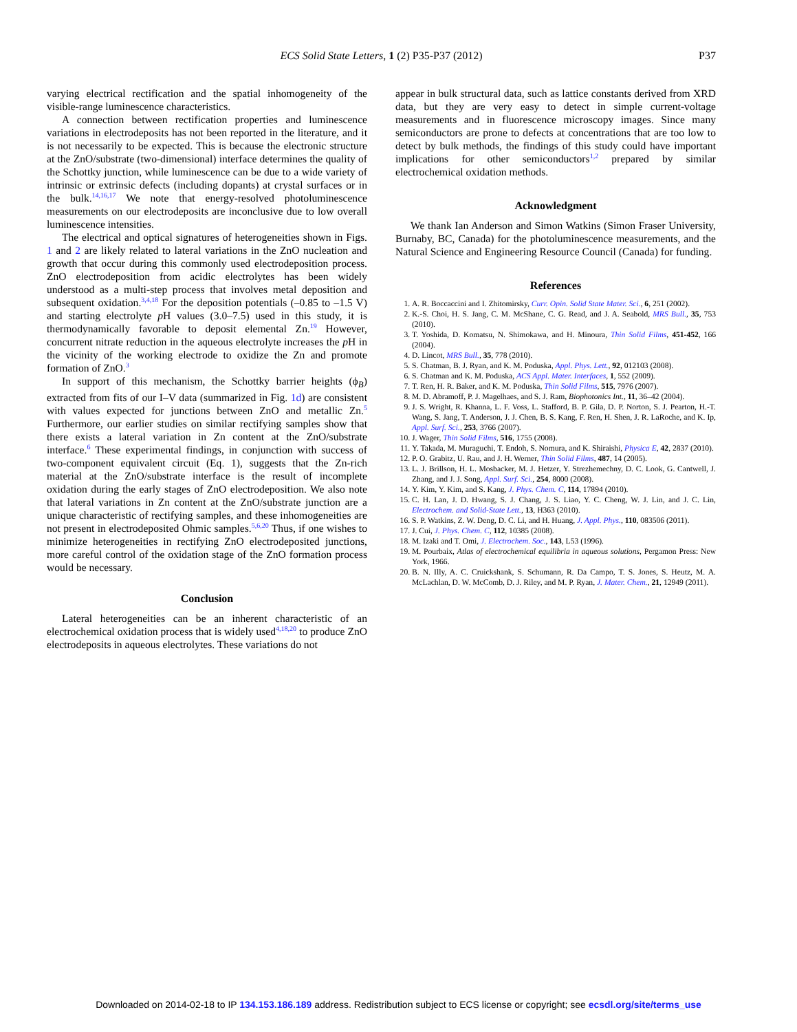ECS Solid State Letters, 1 (2) P35-P37 (2012)
P37
varying electrical rectification and the spatial inhomogeneity of the visible-range luminescence characteristics.
A connection between rectification properties and luminescence variations in electrodeposits has not been reported in the literature, and it is not necessarily to be expected. This is because the electronic structure at the ZnO/substrate (two-dimensional) interface determines the quality of the Schottky junction, while luminescence can be due to a wide variety of intrinsic or extrinsic defects (including dopants) at crystal surfaces or in the bulk.<sup>14,16,17</sup> We note that energy-resolved photoluminescence measurements on our electrodeposits are inconclusive due to low overall luminescence intensities.
The electrical and optical signatures of heterogeneities shown in Figs. 1 and 2 are likely related to lateral variations in the ZnO nucleation and growth that occur during this commonly used electrodeposition process. ZnO electrodeposition from acidic electrolytes has been widely understood as a multi-step process that involves metal deposition and subsequent oxidation.<sup>3,4,18</sup> For the deposition potentials (–0.85 to –1.5 V) and starting electrolyte p H values (3.0–7.5) used in this study, it is thermodynamically favorable to deposit elemental Zn.<sup>19</sup> However, concurrent nitrate reduction in the aqueous electrolyte increases the p H in the vicinity of the working electrode to oxidize the Zn and promote formation of ZnO.<sup>3</sup>
In support of this mechanism, the Schottky barrier heights (ϕ<sub>B</sub>) extracted from fits of our I–V data (summarized in Fig. 1d) are consistent with values expected for junctions between ZnO and metallic Zn.<sup>5</sup> Furthermore, our earlier studies on similar rectifying samples show that there exists a lateral variation in Zn content at the ZnO/substrate interface.<sup>6</sup> These experimental findings, in conjunction with success of two-component equivalent circuit (Eq. 1), suggests that the Zn-rich material at the ZnO/substrate interface is the result of incomplete oxidation during the early stages of ZnO electrodeposition. We also note that lateral variations in Zn content at the ZnO/substrate junction are a unique characteristic of rectifying samples, and these inhomogeneities are not present in electrodeposited Ohmic samples.<sup>5,6,20</sup> Thus, if one wishes to minimize heterogeneities in rectifying ZnO electrodeposited junctions, more careful control of the oxidation stage of the ZnO formation process would be necessary.
Conclusion
Lateral heterogeneities can be an inherent characteristic of an electrochemical oxidation process that is widely used<sup>4,18,20</sup> to produce ZnO electrodeposits in aqueous electrolytes. These variations do not
appear in bulk structural data, such as lattice constants derived from XRD data, but they are very easy to detect in simple current-voltage measurements and in fluorescence microscopy images. Since many semiconductors are prone to defects at concentrations that are too low to detect by bulk methods, the findings of this study could have important implications for other semiconductors<sup>1,2</sup> prepared by similar electrochemical oxidation methods.
Acknowledgment
We thank Ian Anderson and Simon Watkins (Simon Fraser University, Burnaby, BC, Canada) for the photoluminescence measurements, and the Natural Science and Engineering Resource Council (Canada) for funding.
References
1. A. R. Boccaccini and I. Zhitomirsky, Curr. Opin. Solid State Mater. Sci., 6, 251 (2002).
2. K.-S. Choi, H. S. Jang, C. M. McShane, C. G. Read, and J. A. Seabold, MRS Bull., 35, 753 (2010).
3. T. Yoshida, D. Komatsu, N. Shimokawa, and H. Minoura, Thin Solid Films, 451-452, 166 (2004).
4. D. Lincot, MRS Bull., 35, 778 (2010).
5. S. Chatman, B. J. Ryan, and K. M. Poduska, Appl. Phys. Lett., 92, 012103 (2008).
6. S. Chatman and K. M. Poduska, ACS Appl. Mater. Interfaces, 1, 552 (2009).
7. T. Ren, H. R. Baker, and K. M. Poduska, Thin Solid Films, 515, 7976 (2007).
8. M. D. Abramoff, P. J. Magelhaes, and S. J. Ram, Biophotonics Int., 11, 36–42 (2004).
9. J. S. Wright, R. Khanna, L. F. Voss, L. Stafford, B. P. Gila, D. P. Norton, S. J. Pearton, H.-T. Wang, S. Jang, T. Anderson, J. J. Chen, B. S. Kang, F. Ren, H. Shen, J. R. LaRoche, and K. Ip, Appl. Surf. Sci., 253, 3766 (2007).
10. J. Wager, Thin Solid Films, 516, 1755 (2008).
11. Y. Takada, M. Muraguchi, T. Endoh, S. Nomura, and K. Shiraishi, Physica E, 42, 2837 (2010).
12. P. O. Grabitz, U. Rau, and J. H. Werner, Thin Solid Films, 487, 14 (2005).
13. L. J. Brillson, H. L. Mosbacker, M. J. Hetzer, Y. Strezhemechny, D. C. Look, G. Cantwell, J. Zhang, and J. J. Song, Appl. Surf. Sci., 254, 8000 (2008).
14. Y. Kim, Y. Kim, and S. Kang, J. Phys. Chem. C, 114, 17894 (2010).
15. C. H. Lan, J. D. Hwang, S. J. Chang, J. S. Liao, Y. C. Cheng, W. J. Lin, and J. C. Lin, Electrochem. and Solid-State Lett., 13, H363 (2010).
16. S. P. Watkins, Z. W. Deng, D. C. Li, and H. Huang, J. Appl. Phys., 110, 083506 (2011).
17. J. Cui, J. Phys. Chem. C, 112, 10385 (2008).
18. M. Izaki and T. Omi, J. Electrochem. Soc., 143, L53 (1996).
19. M. Pourbaix, Atlas of electrochemical equilibria in aqueous solutions, Pergamon Press: New York, 1966.
20. B. N. Illy, A. C. Cruickshank, S. Schumann, R. Da Campo, T. S. Jones, S. Heutz, M. A. McLachlan, D. W. McComb, D. J. Riley, and M. P. Ryan, J. Mater. Chem., 21, 12949 (2011).
Downloaded on 2014-02-18 to IP 134.153.186.189 address. Redistribution subject to ECS license or copyright; see ecsdl.org/site/terms_use